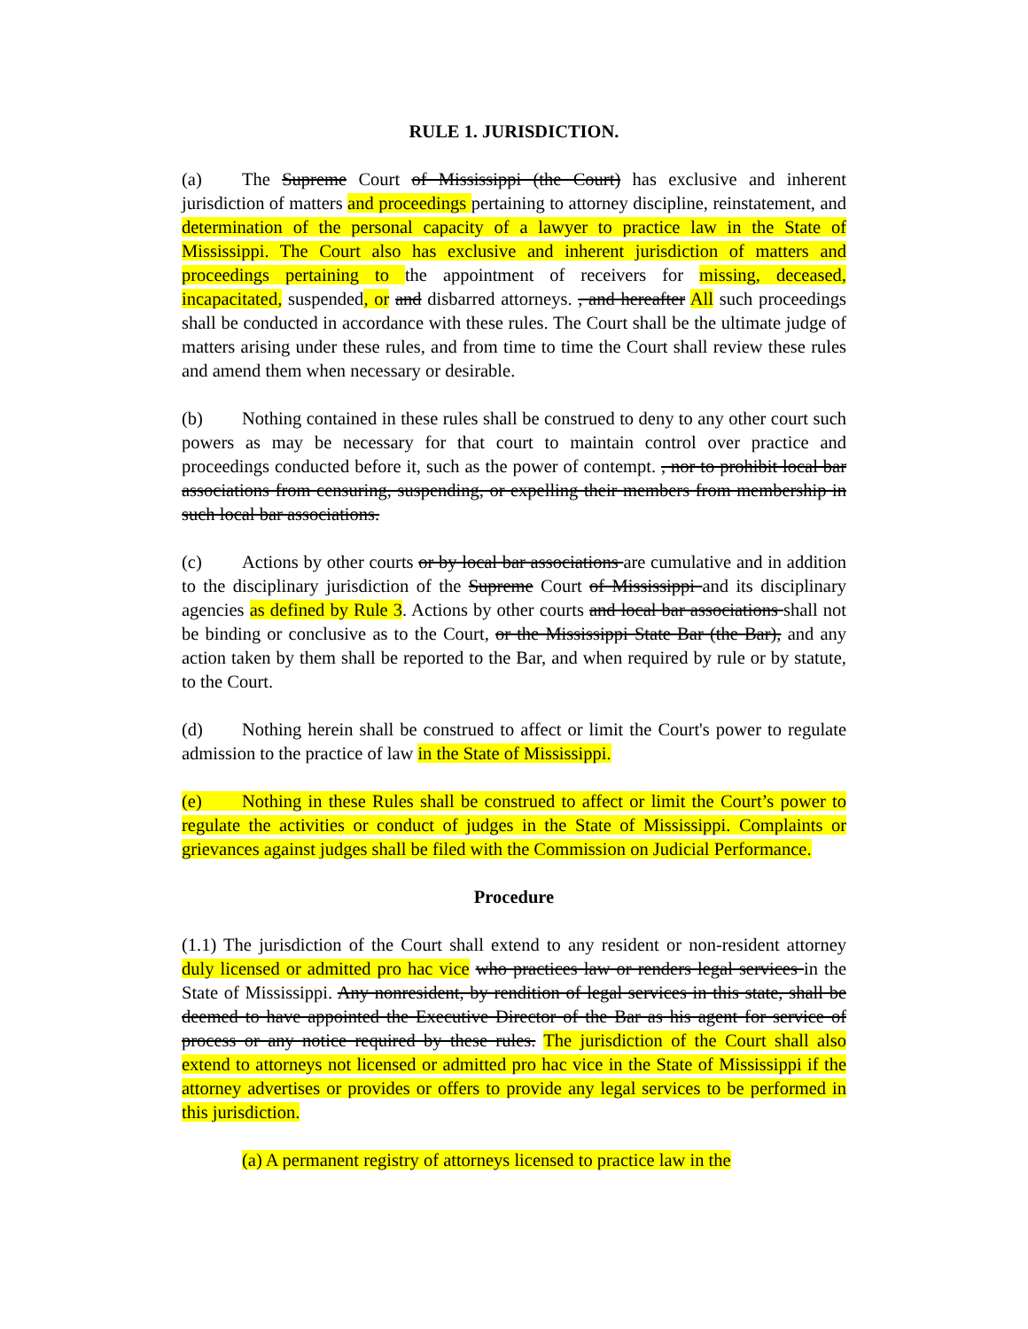RULE 1. JURISDICTION.
(a) The Supreme Court of Mississippi (the Court) has exclusive and inherent jurisdiction of matters and proceedings pertaining to attorney discipline, reinstatement, and determination of the personal capacity of a lawyer to practice law in the State of Mississippi. The Court also has exclusive and inherent jurisdiction of matters and proceedings pertaining to the appointment of receivers for missing, deceased, incapacitated, suspended, or and disbarred attorneys. , and hereafter All such proceedings shall be conducted in accordance with these rules. The Court shall be the ultimate judge of matters arising under these rules, and from time to time the Court shall review these rules and amend them when necessary or desirable.
(b) Nothing contained in these rules shall be construed to deny to any other court such powers as may be necessary for that court to maintain control over practice and proceedings conducted before it, such as the power of contempt. , nor to prohibit local bar associations from censuring, suspending, or expelling their members from membership in such local bar associations.
(c) Actions by other courts or by local bar associations are cumulative and in addition to the disciplinary jurisdiction of the Supreme Court of Mississippi and its disciplinary agencies as defined by Rule 3. Actions by other courts and local bar associations shall not be binding or conclusive as to the Court, or the Mississippi State Bar (the Bar), and any action taken by them shall be reported to the Bar, and when required by rule or by statute, to the Court.
(d) Nothing herein shall be construed to affect or limit the Court's power to regulate admission to the practice of law in the State of Mississippi.
(e) Nothing in these Rules shall be construed to affect or limit the Court’s power to regulate the activities or conduct of judges in the State of Mississippi. Complaints or grievances against judges shall be filed with the Commission on Judicial Performance.
Procedure
(1.1) The jurisdiction of the Court shall extend to any resident or non-resident attorney duly licensed or admitted pro hac vice who practices law or renders legal services in the State of Mississippi. Any nonresident, by rendition of legal services in this state, shall be deemed to have appointed the Executive Director of the Bar as his agent for service of process or any notice required by these rules. The jurisdiction of the Court shall also extend to attorneys not licensed or admitted pro hac vice in the State of Mississippi if the attorney advertises or provides or offers to provide any legal services to be performed in this jurisdiction.
(a) A permanent registry of attorneys licensed to practice law in the